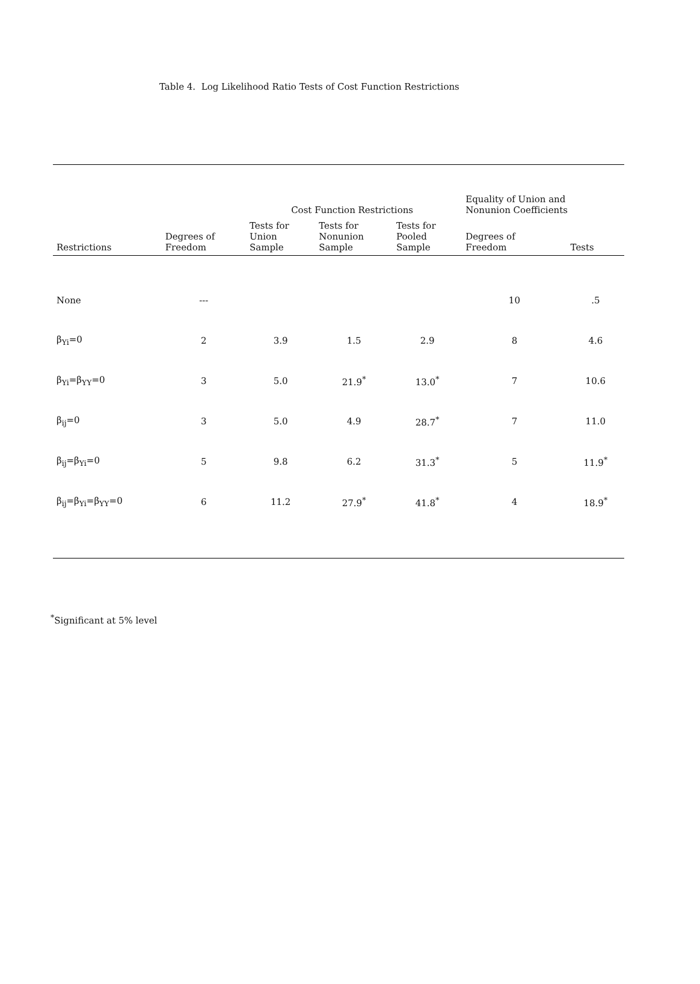Table 4. Log Likelihood Ratio Tests of Cost Function Restrictions
| | | Cost Function Restrictions | | | Equality of Union and Nonunion Coefficients | |
| --- | --- | --- | --- | --- | --- | --- |
| Restrictions | Degrees of Freedom | Tests for Union Sample | Tests for Nonunion Sample | Tests for Pooled Sample | Degrees of Freedom | Tests |
| None | --- | | | | 10 | .5 |
| β<sub>Yi</sub>=0 | 2 | 3.9 | 1.5 | 2.9 | 8 | 4.6 |
| β<sub>Yi</sub>=β<sub>YY</sub>=0 | 3 | 5.0 | 21.9<sup>*</sup> | 13.0<sup>*</sup> | 7 | 10.6 |
| β<sub>ij</sub>=0 | 3 | 5.0 | 4.9 | 28.7<sup>*</sup> | 7 | 11.0 |
| β<sub>ij</sub>=β<sub>Yi</sub>=0 | 5 | 9.8 | 6.2 | 31.3<sup>*</sup> | 5 | 11.9<sup>*</sup> |
| β<sub>ij</sub>=β<sub>Yi</sub>=β<sub>YY</sub>=0 | 6 | 11.2 | 27.9<sup>*</sup> | 41.8<sup>*</sup> | 4 | 18.9<sup>*</sup> |
<sup>*</sup> Significant at 5% level